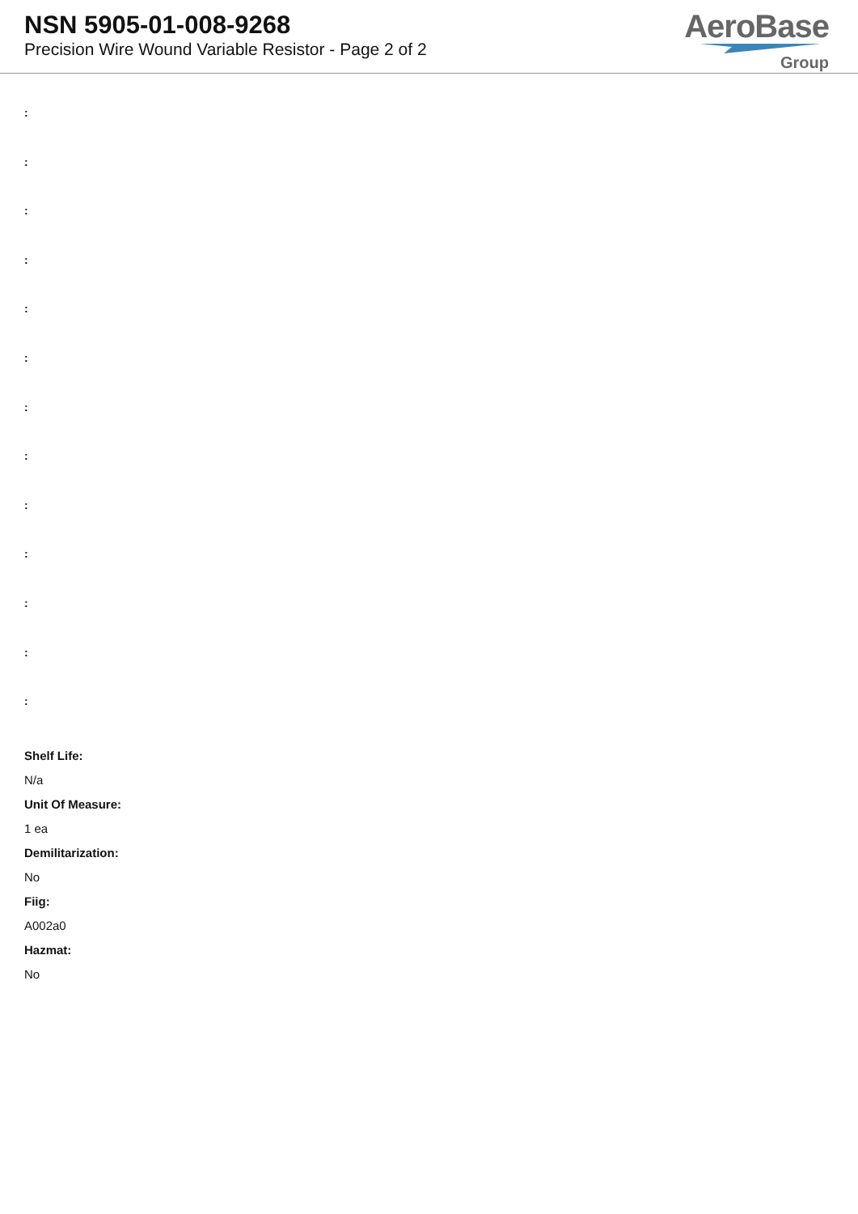NSN 5905-01-008-9268
Precision Wire Wound Variable Resistor - Page 2 of 2
AeroBase
Group
:
:
:
:
:
:
:
:
:
:
:
:
:
Shelf Life:
N/a
Unit Of Measure:
1 ea
Demilitarization:
No
Fiig:
A002a0
Hazmat:
No